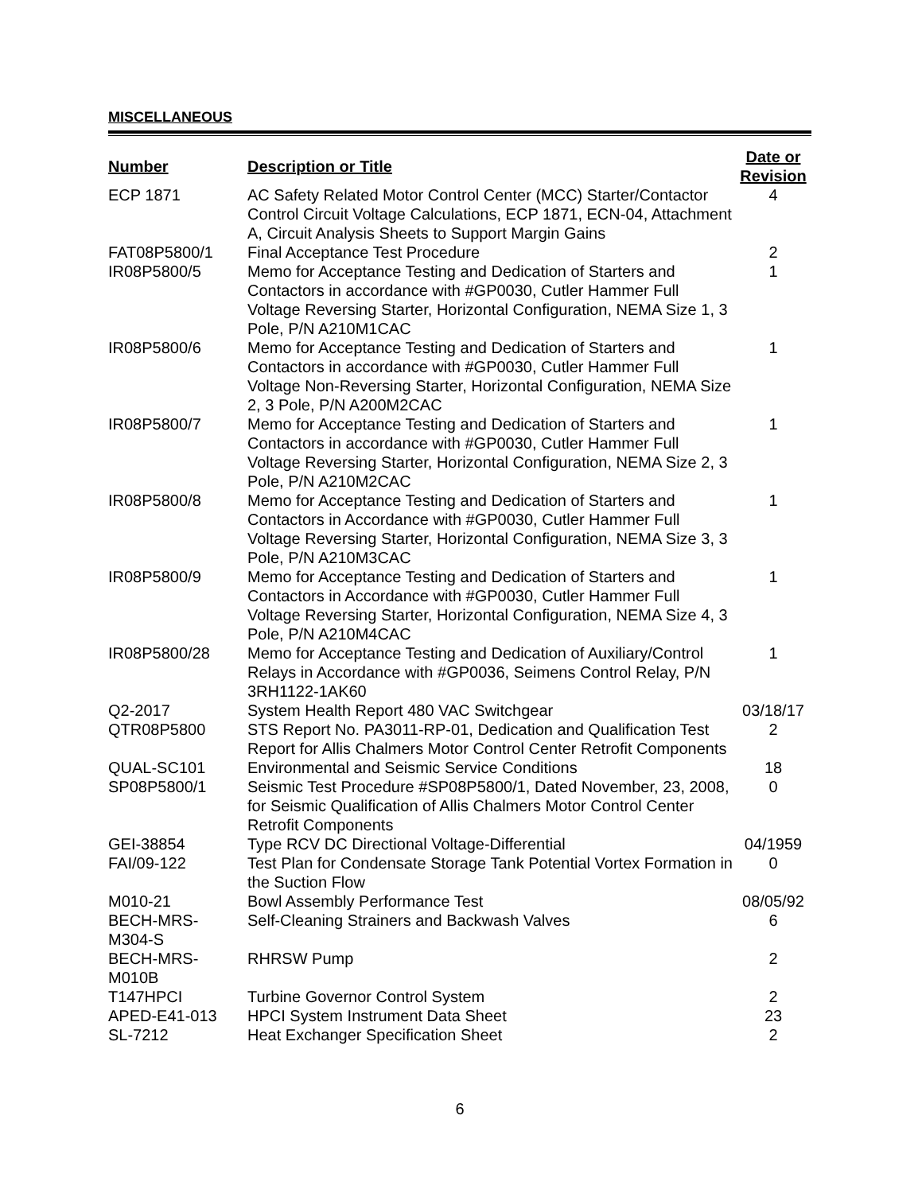MISCELLANEOUS
| Number | Description or Title | Date or Revision |
| --- | --- | --- |
| ECP 1871 | AC Safety Related Motor Control Center (MCC) Starter/Contactor Control Circuit Voltage Calculations, ECP 1871, ECN-04, Attachment A, Circuit Analysis Sheets to Support Margin Gains | 4 |
| FAT08P5800/1 | Final Acceptance Test Procedure | 2 |
| IR08P5800/5 | Memo for Acceptance Testing and Dedication of Starters and Contactors in accordance with #GP0030, Cutler Hammer Full Voltage Reversing Starter, Horizontal Configuration, NEMA Size 1, 3 Pole, P/N A210M1CAC | 1 |
| IR08P5800/6 | Memo for Acceptance Testing and Dedication of Starters and Contactors in accordance with #GP0030, Cutler Hammer Full Voltage Non-Reversing Starter, Horizontal Configuration, NEMA Size 2, 3 Pole, P/N A200M2CAC | 1 |
| IR08P5800/7 | Memo for Acceptance Testing and Dedication of Starters and Contactors in accordance with #GP0030, Cutler Hammer Full Voltage Reversing Starter, Horizontal Configuration, NEMA Size 2, 3 Pole, P/N A210M2CAC | 1 |
| IR08P5800/8 | Memo for Acceptance Testing and Dedication of Starters and Contactors in Accordance with #GP0030, Cutler Hammer Full Voltage Reversing Starter, Horizontal Configuration, NEMA Size 3, 3 Pole, P/N A210M3CAC | 1 |
| IR08P5800/9 | Memo for Acceptance Testing and Dedication of Starters and Contactors in Accordance with #GP0030, Cutler Hammer Full Voltage Reversing Starter, Horizontal Configuration, NEMA Size 4, 3 Pole, P/N A210M4CAC | 1 |
| IR08P5800/28 | Memo for Acceptance Testing and Dedication of Auxiliary/Control Relays in Accordance with #GP0036, Seimens Control Relay, P/N 3RH1122-1AK60 | 1 |
| Q2-2017 | System Health Report 480 VAC Switchgear | 03/18/17 |
| QTR08P5800 | STS Report No. PA3011-RP-01, Dedication and Qualification Test Report for Allis Chalmers Motor Control Center Retrofit Components | 2 |
| QUAL-SC101 | Environmental and Seismic Service Conditions | 18 |
| SP08P5800/1 | Seismic Test Procedure #SP08P5800/1, Dated November, 23, 2008, for Seismic Qualification of Allis Chalmers Motor Control Center Retrofit Components | 0 |
| GEI-38854 | Type RCV DC Directional Voltage-Differential | 04/1959 |
| FAI/09-122 | Test Plan for Condensate Storage Tank Potential Vortex Formation in the Suction Flow | 0 |
| M010-21 | Bowl Assembly Performance Test | 08/05/92 |
| BECH-MRS- M304-S | Self-Cleaning Strainers and Backwash Valves | 6 |
| BECH-MRS- M010B | RHRSW Pump | 2 |
| T147HPCI | Turbine Governor Control System | 2 |
| APED-E41-013 | HPCI System Instrument Data Sheet | 23 |
| SL-7212 | Heat Exchanger Specification Sheet | 2 |
6